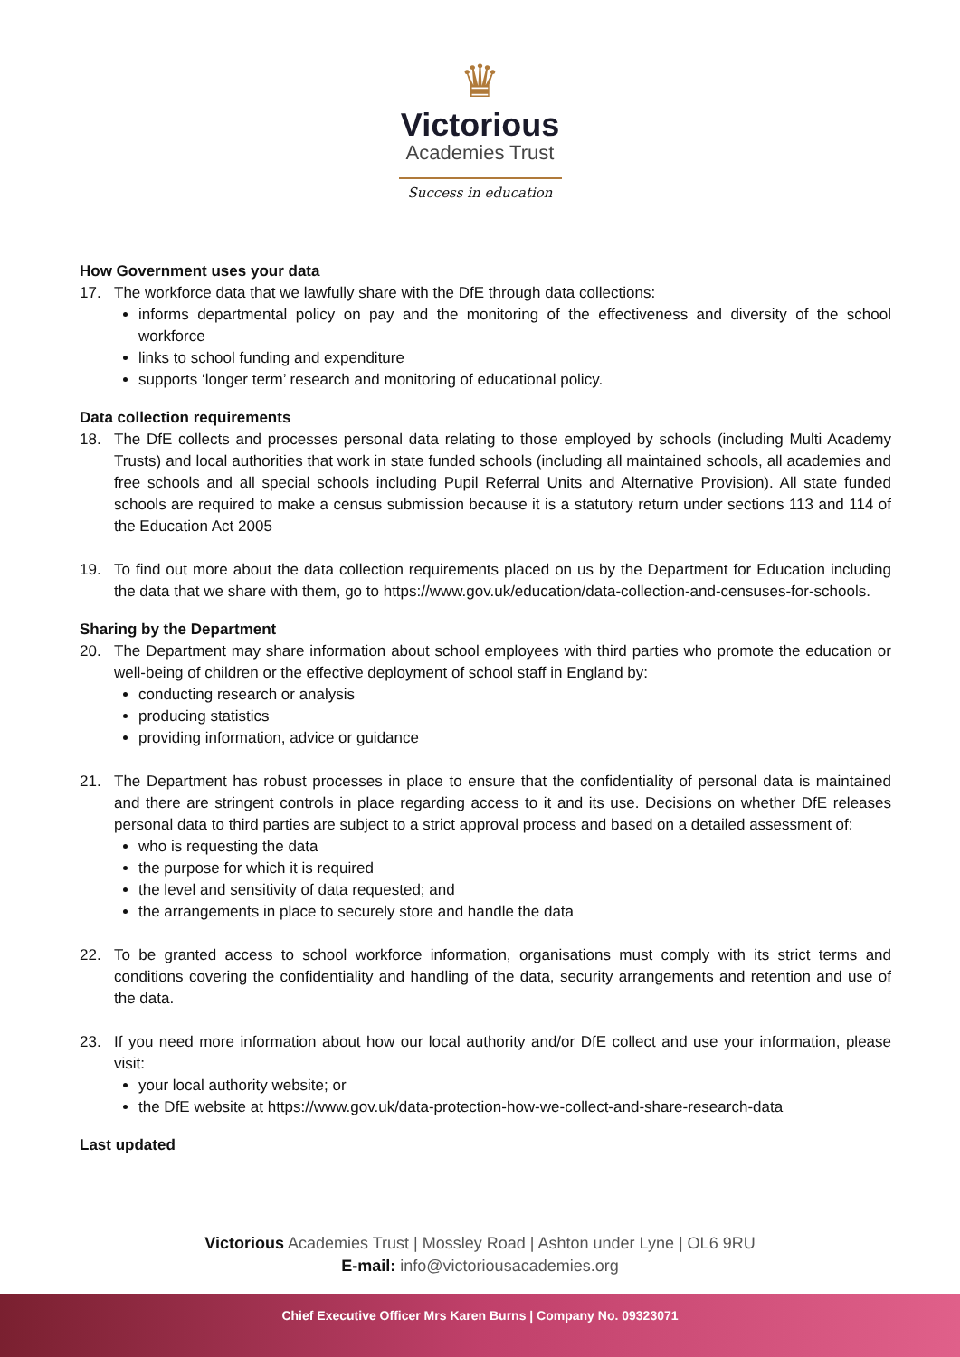♛
Victorious
Academies Trust
Success in education
How Government uses your data
17. The workforce data that we lawfully share with the DfE through data collections:
informs departmental policy on pay and the monitoring of the effectiveness and diversity of the school workforce
links to school funding and expenditure
supports ‘longer term’ research and monitoring of educational policy.
Data collection requirements
18. The DfE collects and processes personal data relating to those employed by schools (including Multi Academy Trusts) and local authorities that work in state funded schools (including all maintained schools, all academies and free schools and all special schools including Pupil Referral Units and Alternative Provision). All state funded schools are required to make a census submission because it is a statutory return under sections 113 and 114 of the Education Act 2005
19. To find out more about the data collection requirements placed on us by the Department for Education including the data that we share with them, go to https://www.gov.uk/education/data-collection-and-censuses-for-schools.
Sharing by the Department
20. The Department may share information about school employees with third parties who promote the education or well-being of children or the effective deployment of school staff in England by:
conducting research or analysis
producing statistics
providing information, advice or guidance
21. The Department has robust processes in place to ensure that the confidentiality of personal data is maintained and there are stringent controls in place regarding access to it and its use. Decisions on whether DfE releases personal data to third parties are subject to a strict approval process and based on a detailed assessment of:
who is requesting the data
the purpose for which it is required
the level and sensitivity of data requested; and
the arrangements in place to securely store and handle the data
22. To be granted access to school workforce information, organisations must comply with its strict terms and conditions covering the confidentiality and handling of the data, security arrangements and retention and use of the data.
23. If you need more information about how our local authority and/or DfE collect and use your information, please visit:
your local authority website; or
the DfE website at https://www.gov.uk/data-protection-how-we-collect-and-share-research-data
Last updated
Victorious Academies Trust | Mossley Road | Ashton under Lyne | OL6 9RU
E-mail: info@victoriousacademies.org
Chief Executive Officer Mrs Karen Burns | Company No. 09323071